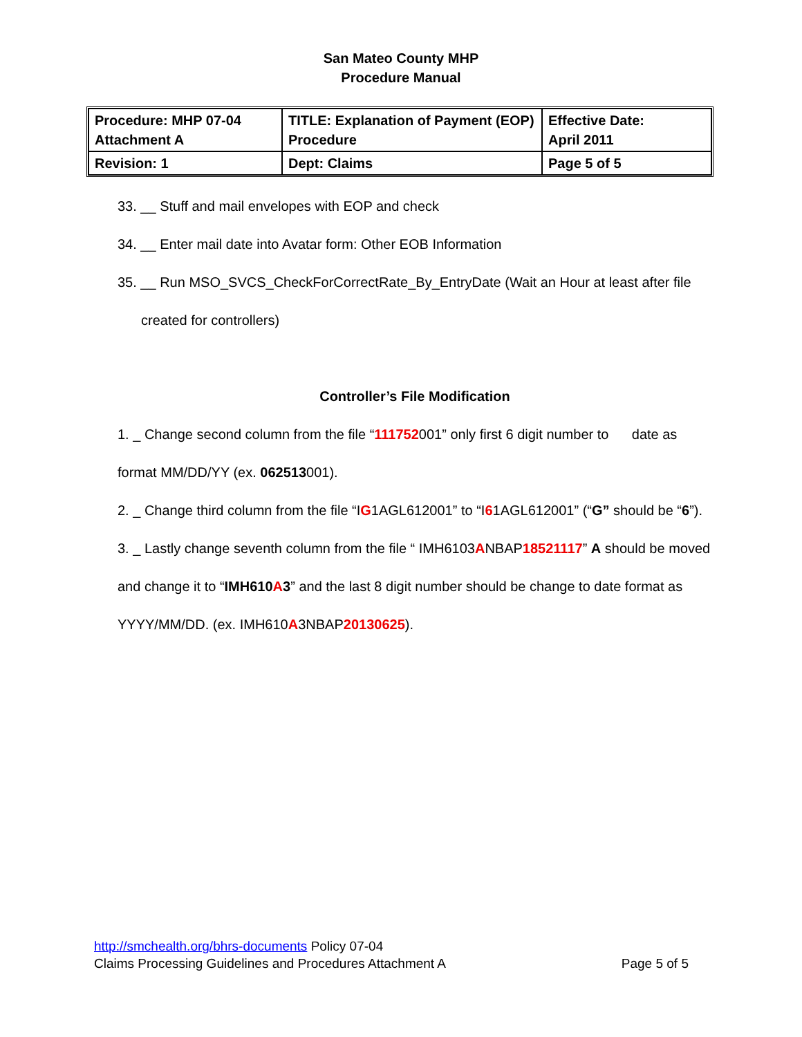San Mateo County MHP
Procedure Manual
| Procedure: MHP 07-04 Attachment A | TITLE: Explanation of Payment (EOP) Procedure | Effective Date: April 2011 |
| Revision: 1 | Dept: Claims | Page 5 of 5 |
33. __ Stuff and mail envelopes with EOP and check
34. __ Enter mail date into Avatar form: Other EOB Information
35. __ Run MSO_SVCS_CheckForCorrectRate_By_EntryDate (Wait an Hour at least after file
created for controllers)
Controller’s File Modification
1. _ Change second column from the file “111752001” only first 6 digit number to date as format MM/DD/YY (ex. 062513001).
2. _ Change third column from the file “IG1AGL612001” to “I61AGL612001” (“G” should be “6”).
3. _ Lastly change seventh column from the file “ IMH6103ANBAP18521117” A should be moved and change it to “IMH610 A 3” and the last 8 digit number should be change to date format as YYYY/MM/DD. (ex. IMH610A3NBAP20130625).
http://smchealth.org/bhrs-documents Policy 07-04
Claims Processing Guidelines and Procedures Attachment A Page 5 of 5